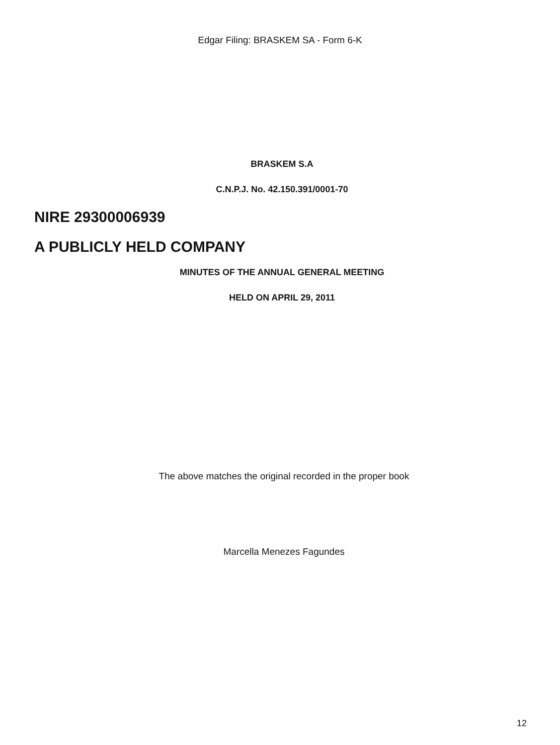Edgar Filing: BRASKEM SA - Form 6-K
BRASKEM S.A
C.N.P.J. No. 42.150.391/0001-70
NIRE 29300006939
A PUBLICLY HELD COMPANY
MINUTES OF THE ANNUAL GENERAL MEETING
HELD ON APRIL 29, 2011
The above matches the original recorded in the proper book
Marcella Menezes Fagundes
12